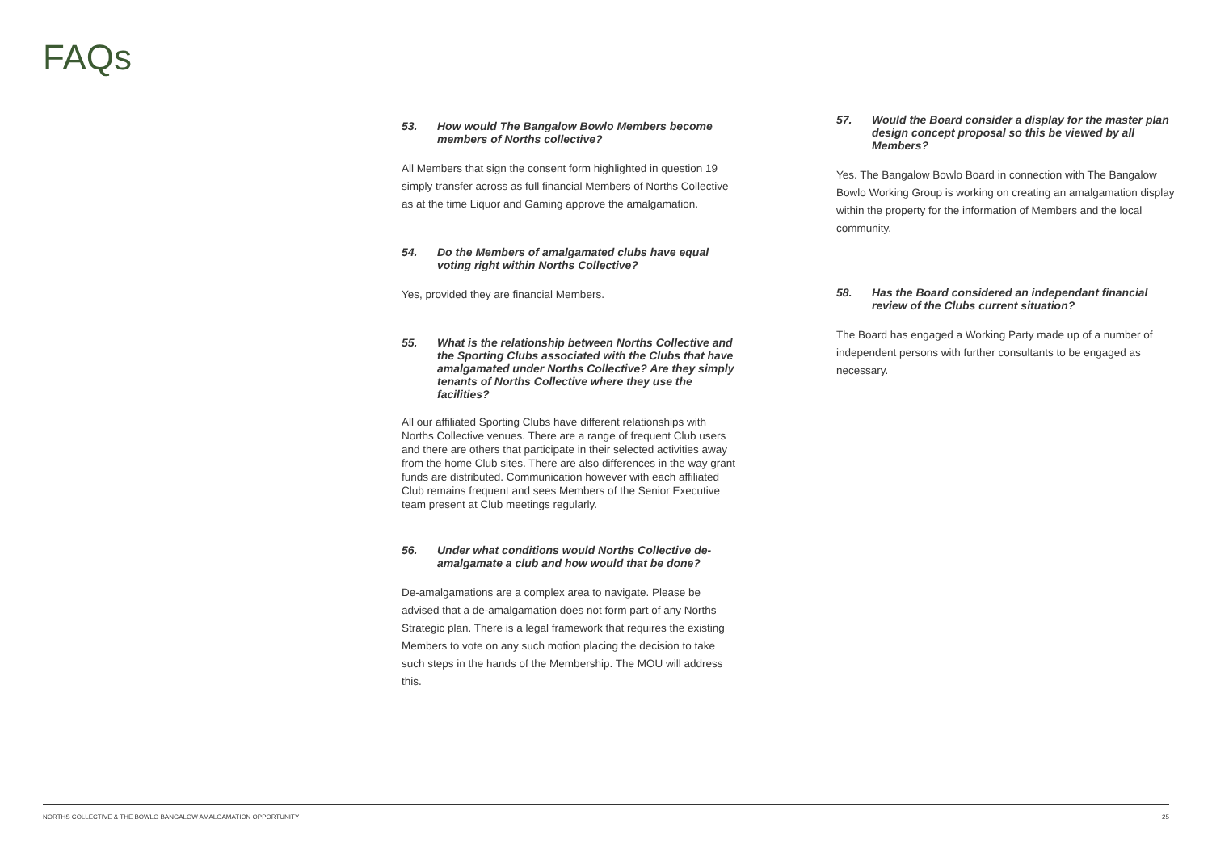FAQs
53. How would The Bangalow Bowlo Members become members of Norths collective?
All Members that sign the consent form highlighted in question 19 simply transfer across as full financial Members of Norths Collective as at the time Liquor and Gaming approve the amalgamation.
54. Do the Members of amalgamated clubs have equal voting right within Norths Collective?
Yes, provided they are financial Members.
55. What is the relationship between Norths Collective and the Sporting Clubs associated with the Clubs that have amalgamated under Norths Collective? Are they simply tenants of Norths Collective where they use the facilities?
All our affiliated Sporting Clubs have different relationships with Norths Collective venues. There are a range of frequent Club users and there are others that participate in their selected activities away from the home Club sites. There are also differences in the way grant funds are distributed. Communication however with each affiliated Club remains frequent and sees Members of the Senior Executive team present at Club meetings regularly.
56. Under what conditions would Norths Collective de-amalgamate a club and how would that be done?
De-amalgamations are a complex area to navigate. Please be advised that a de-amalgamation does not form part of any Norths Strategic plan. There is a legal framework that requires the existing Members to vote on any such motion placing the decision to take such steps in the hands of the Membership. The MOU will address this.
57. Would the Board consider a display for the master plan design concept proposal so this be viewed by all Members?
Yes. The Bangalow Bowlo Board in connection with The Bangalow Bowlo Working Group is working on creating an amalgamation display within the property for the information of Members and the local community.
58. Has the Board considered an independant financial review of the Clubs current situation?
The Board has engaged a Working Party made up of a number of independent persons with further consultants to be engaged as necessary.
NORTHS COLLECTIVE & THE BOWLO BANGALOW AMALGAMATION OPPORTUNITY 25